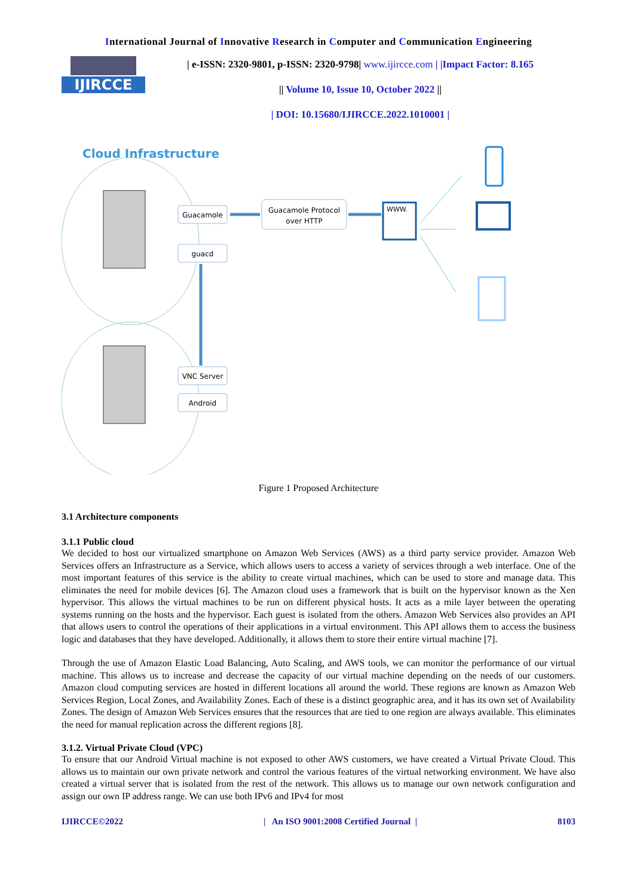International Journal of Innovative Research in Computer and Communication Engineering
IJIRCCE
| e-ISSN: 2320-9801, p-ISSN: 2320-9798| www.ijircce.com | |Impact Factor: 8.165
|| Volume 10, Issue 10, October 2022 ||
| DOI: 10.15680/IJIRCCE.2022.1010001 |
Cloud Infrastructure
Guacamole
guacd
VNC Server
Android
Guacamole Protocol
over HTTP
WWW.
Figure 1 Proposed Architecture
3.1 Architecture components
3.1.1 Public cloud
We decided to host our virtualized smartphone on Amazon Web Services (AWS) as a third party service provider. Amazon Web Services offers an Infrastructure as a Service, which allows users to access a variety of services through a web interface. One of the most important features of this service is the ability to create virtual machines, which can be used to store and manage data. This eliminates the need for mobile devices [6]. The Amazon cloud uses a framework that is built on the hypervisor known as the Xen hypervisor. This allows the virtual machines to be run on different physical hosts. It acts as a mile layer between the operating systems running on the hosts and the hypervisor. Each guest is isolated from the others. Amazon Web Services also provides an API that allows users to control the operations of their applications in a virtual environment. This API allows them to access the business logic and databases that they have developed. Additionally, it allows them to store their entire virtual machine [7].
Through the use of Amazon Elastic Load Balancing, Auto Scaling, and AWS tools, we can monitor the performance of our virtual machine. This allows us to increase and decrease the capacity of our virtual machine depending on the needs of our customers. Amazon cloud computing services are hosted in different locations all around the world. These regions are known as Amazon Web Services Region, Local Zones, and Availability Zones. Each of these is a distinct geographic area, and it has its own set of Availability Zones. The design of Amazon Web Services ensures that the resources that are tied to one region are always available. This eliminates the need for manual replication across the different regions [8].
3.1.2. Virtual Private Cloud (VPC)
To ensure that our Android Virtual machine is not exposed to other AWS customers, we have created a Virtual Private Cloud. This allows us to maintain our own private network and control the various features of the virtual networking environment. We have also created a virtual server that is isolated from the rest of the network. This allows us to manage our own network configuration and assign our own IP address range. We can use both IPv6 and IPv4 for most
IJIRCCE©2022 | An ISO 9001:2008 Certified Journal | 8103